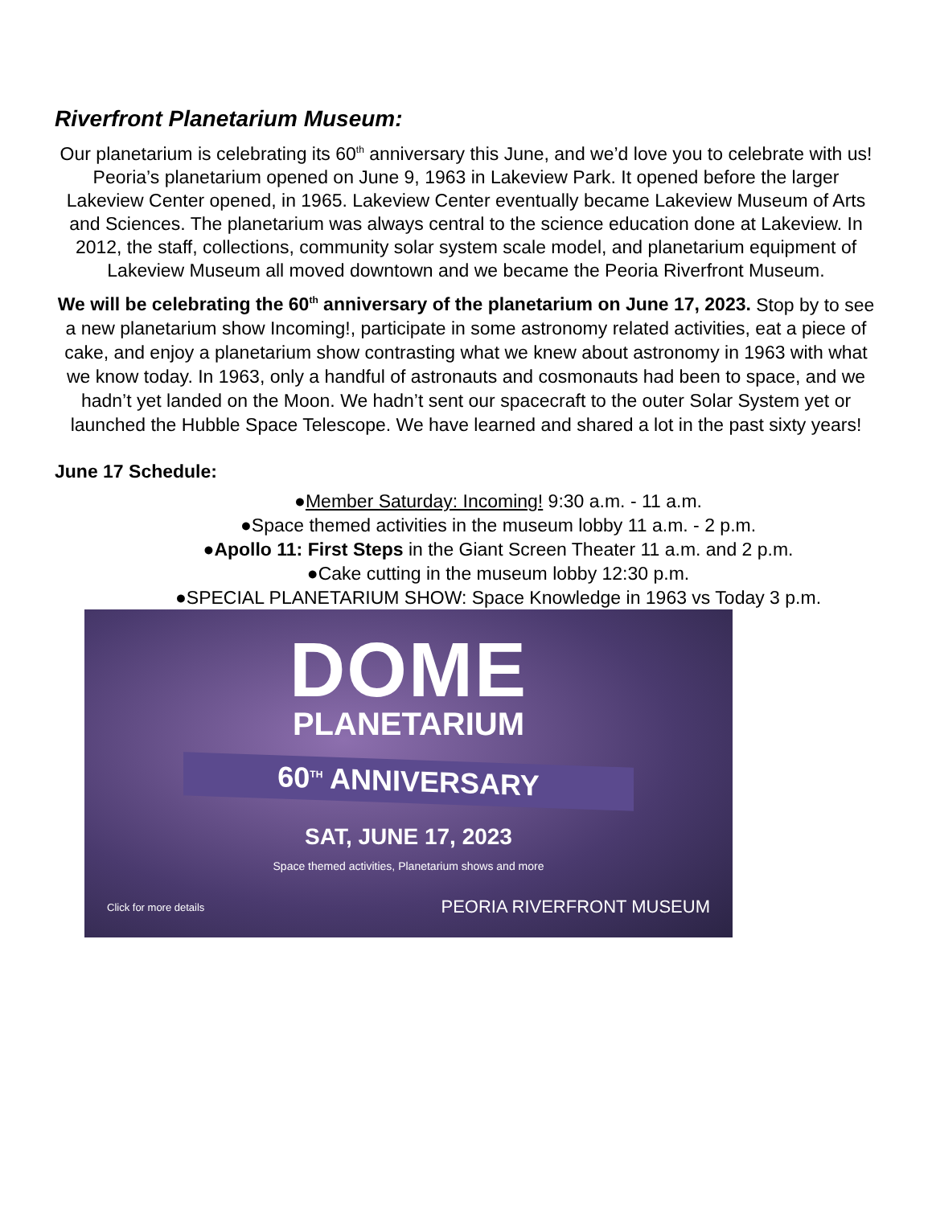Riverfront Planetarium Museum:
Our planetarium is celebrating its 60<sup>th</sup> anniversary this June, and we’d love you to celebrate with us! Peoria’s planetarium opened on June 9, 1963 in Lakeview Park. It opened before the larger Lakeview Center opened, in 1965. Lakeview Center eventually became Lakeview Museum of Arts and Sciences. The planetarium was always central to the science education done at Lakeview. In 2012, the staff, collections, community solar system scale model, and planetarium equipment of Lakeview Museum all moved downtown and we became the Peoria Riverfront Museum.
We will be celebrating the 60<sup>th</sup> anniversary of the planetarium on June 17, 2023. Stop by to see a new planetarium show Incoming!, participate in some astronomy related activities, eat a piece of cake, and enjoy a planetarium show contrasting what we knew about astronomy in 1963 with what we know today. In 1963, only a handful of astronauts and cosmonauts had been to space, and we hadn’t yet landed on the Moon. We hadn’t sent our spacecraft to the outer Solar System yet or launched the Hubble Space Telescope. We have learned and shared a lot in the past sixty years!
June 17 Schedule:
●Member Saturday: Incoming! 9:30 a.m. - 11 a.m.
●Space themed activities in the museum lobby 11 a.m. - 2 p.m.
●Apollo 11: First Steps in the Giant Screen Theater 11 a.m. and 2 p.m.
●Cake cutting in the museum lobby 12:30 p.m.
●SPECIAL PLANETARIUM SHOW: Space Knowledge in 1963 vs Today 3 p.m.
DOME
PLANETARIUM
60<sup>TH</sup> ANNIVERSARY
SAT, JUNE 17, 2023
Space themed activities, Planetarium shows and more
Click for more details PEORIA RIVERFRONT MUSEUM